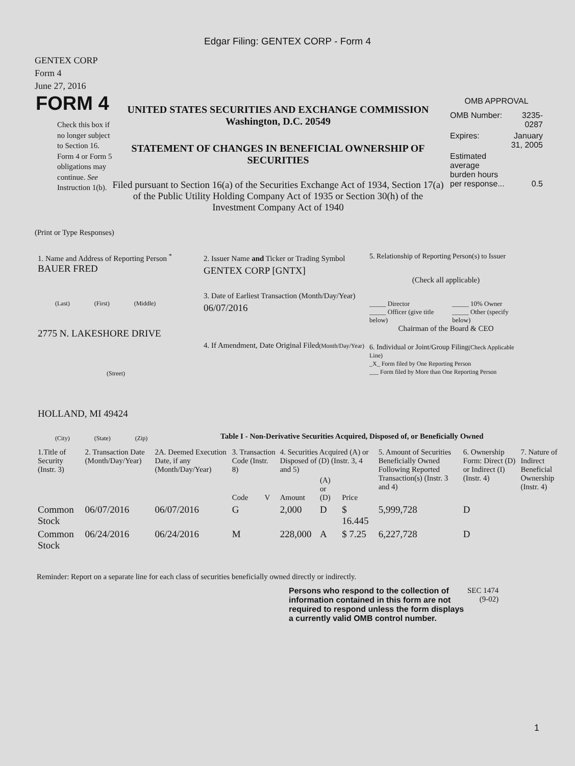Edgar Filing: GENTEX CORP - Form 4
GENTEX CORP
Form 4
June 27, 2016
FORM 4
Check this box if no longer subject to Section 16. Form 4 or Form 5 obligations may continue. See Instruction 1(b).
UNITED STATES SECURITIES AND EXCHANGE COMMISSION
Washington, D.C. 20549
STATEMENT OF CHANGES IN BENEFICIAL OWNERSHIP OF SECURITIES
Filed pursuant to Section 16(a) of the Securities Exchange Act of 1934, Section 17(a) of the Public Utility Holding Company Act of 1935 or Section 30(h) of the Investment Company Act of 1940
OMB APPROVAL
| OMB Number: | 3235-0287 |
| Expires: | January 31, 2005 |
| Estimated average burden hours per response... | 0.5 |
(Print or Type Responses)
1. Name and Address of Reporting Person <sup>*</sup>
BAUER FRED
(Last) (First) (Middle)
2775 N. LAKESHORE DRIVE
(Street)
HOLLAND, MI 49424
(City) (State) (Zip)
2. Issuer Name and Ticker or Trading Symbol
GENTEX CORP [GNTX]
3. Date of Earliest Transaction (Month/Day/Year)
06/07/2016
4. If Amendment, Date Original Filed(Month/Day/Year)
5. Relationship of Reporting Person(s) to Issuer
(Check all applicable)
| _____ Director | _____ 10% Owner |
| _____ Officer (give title below) | _____ Other (specify below) |
Chairman of the Board & CEO
6. Individual or Joint/Group Filing(Check Applicable Line)
_X_ Form filed by One Reporting Person
___ Form filed by More than One Reporting Person
Table I - Non-Derivative Securities Acquired, Disposed of, or Beneficially Owned
| 1.Title of Security (Instr. 3) | 2. Transaction Date (Month/Day/Year) | 2A. Deemed Execution Date, if any (Month/Day/Year) | 3. Transaction Code (Instr. 8) | | 4. Securities Acquired (A) or Disposed of (D) (Instr. 3, 4 and 5) | | | 5. Amount of Securities Beneficially Owned Following Reported Transaction(s) (Instr. 3 and 4) | 6. Ownership Form: Direct (D) or Indirect (I) (Instr. 4) | 7. Nature of Indirect Beneficial Ownership (Instr. 4) |
| --- | --- | --- | --- | --- | --- | --- | --- | --- | --- | --- |
| | | | Code | V | Amount | (A) or (D) | Price | | | |
| Common Stock | 06/07/2016 | 06/07/2016 | G | | 2,000 | D | $ 16.445 | 5,999,728 | D | |
| Common Stock | 06/24/2016 | 06/24/2016 | M | | 228,000 | A | $ 7.25 | 6,227,728 | D | |
Reminder: Report on a separate line for each class of securities beneficially owned directly or indirectly.
Persons who respond to the collection of information contained in this form are not required to respond unless the form displays a currently valid OMB control number.
SEC 1474
(9-02)
1